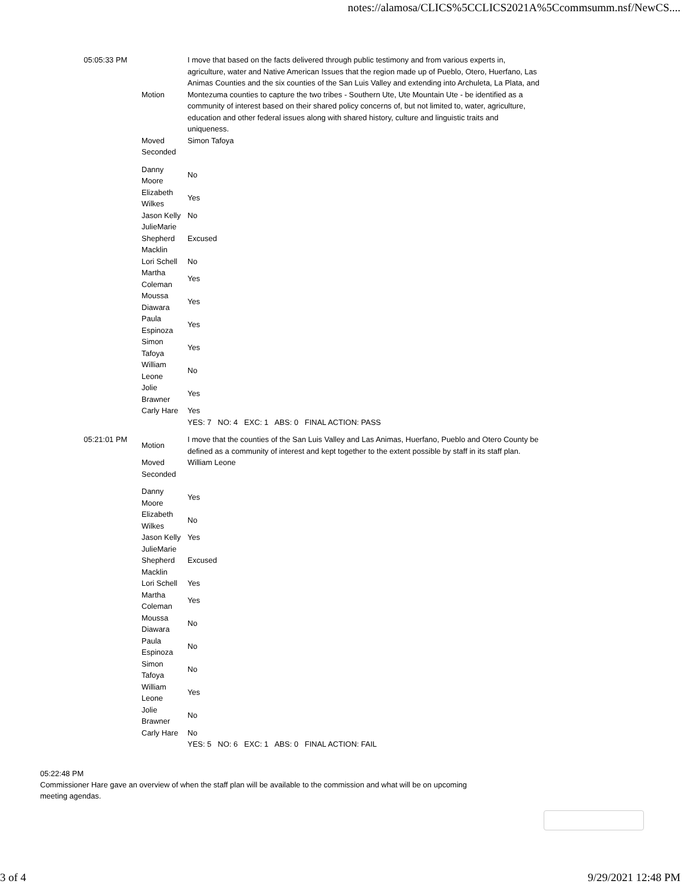notes://alamosa/CLICS%5CCLICS2021A%5Ccommsumm.nsf/NewCS....
| 05:05:33 PM | Motion | I move that based on the facts delivered through public testimony and from various experts in, agriculture, water and Native American Issues that the region made up of Pueblo, Otero, Huerfano, Las Animas Counties and the six counties of the San Luis Valley and extending into Archuleta, La Plata, and Montezuma counties to capture the two tribes - Southern Ute, Ute Mountain Ute - be identified as a community of interest based on their shared policy concerns of, but not limited to, water, agriculture, education and other federal issues along with shared history, culture and linguistic traits and uniqueness. |
| | Moved | Simon Tafoya |
| | Seconded | |
| | Danny Moore | No |
| | Elizabeth Wilkes | Yes |
| | Jason Kelly | No |
| | JulieMarie Shepherd Macklin | Excused |
| | Lori Schell | No |
| | Martha Coleman | Yes |
| | Moussa Diawara | Yes |
| | Paula Espinoza | Yes |
| | Simon Tafoya | Yes |
| | William Leone | No |
| | Jolie Brawner | Yes |
| | Carly Hare | Yes |
| | | YES: 7 NO: 4 EXC: 1 ABS: 0 FINAL ACTION: PASS |
| 05:21:01 PM | Motion | I move that the counties of the San Luis Valley and Las Animas, Huerfano, Pueblo and Otero County be defined as a community of interest and kept together to the extent possible by staff in its staff plan. |
| | Moved | William Leone |
| | Seconded | |
| | Danny Moore | Yes |
| | Elizabeth Wilkes | No |
| | Jason Kelly | Yes |
| | JulieMarie Shepherd Macklin | Excused |
| | Lori Schell | Yes |
| | Martha Coleman | Yes |
| | Moussa Diawara | No |
| | Paula Espinoza | No |
| | Simon Tafoya | No |
| | William Leone | Yes |
| | Jolie Brawner | No |
| | Carly Hare | No |
| | | YES: 5 NO: 6 EXC: 1 ABS: 0 FINAL ACTION: FAIL |
05:22:48 PM
Commissioner Hare gave an overview of when the staff plan will be available to the commission and what will be on upcoming meeting agendas.
3 of 4 9/29/2021 12:48 PM